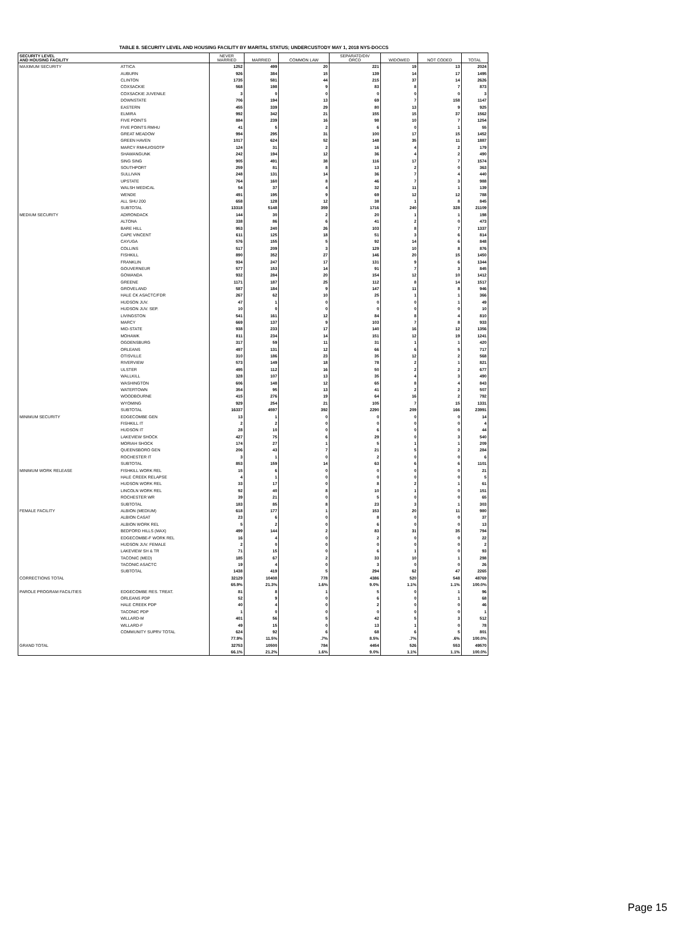TABLE 8. SECURITY LEVEL AND HOUSING FACILITY BY MARITAL STATUS; UNDERCUSTODY MAY 1, 2018 NYS-DOCCS
| SECURITY LEVEL AND HOUSING FACILITY | | NEVER MARRIED | MARRIED | COMMON LAW | SEPARATD/DIV ORCD | WIDOWED | NOT CODED | TOTAL |
| --- | --- | --- | --- | --- | --- | --- | --- | --- |
| MAXIMUM SECURITY | ATTICA | 1252 | 499 | 20 | 221 | 19 | 13 | 2024 |
| | AUBURN | 926 | 384 | 15 | 139 | 14 | 17 | 1495 |
| | CLINTON | 1735 | 581 | 44 | 215 | 37 | 14 | 2626 |
| | COXSACKIE | 568 | 198 | 9 | 83 | 8 | 7 | 873 |
| | COXSACKIE JUVENILE | 3 | 0 | 0 | 0 | 0 | 0 | 3 |
| | DOWNSTATE | 706 | 194 | 13 | 69 | 7 | 158 | 1147 |
| | EASTERN | 455 | 339 | 29 | 80 | 13 | 9 | 925 |
| | ELMIRA | 992 | 342 | 21 | 155 | 15 | 37 | 1562 |
| | FIVE POINTS | 884 | 239 | 16 | 98 | 10 | 7 | 1254 |
| | FIVE POINTS RMHU | 41 | 5 | 2 | 6 | 0 | 1 | 55 |
| | GREAT MEADOW | 994 | 295 | 31 | 100 | 17 | 15 | 1452 |
| | GREEN HAVEN | 1017 | 624 | 52 | 148 | 35 | 11 | 1887 |
| | MARCY RMHU/OSOTP | 124 | 31 | 2 | 16 | 4 | 2 | 179 |
| | SHAWANGUNK | 242 | 194 | 12 | 36 | 4 | 2 | 490 |
| | SING SING | 905 | 491 | 38 | 116 | 17 | 7 | 1574 |
| | SOUTHPORT | 259 | 81 | 8 | 13 | 2 | 0 | 363 |
| | SULLIVAN | 248 | 131 | 14 | 36 | 7 | 4 | 440 |
| | UPSTATE | 764 | 160 | 8 | 46 | 7 | 3 | 988 |
| | WALSH MEDICAL | 54 | 37 | 4 | 32 | 11 | 1 | 139 |
| | WENDE | 491 | 195 | 9 | 69 | 12 | 12 | 788 |
| | ALL SHU 200 | 658 | 128 | 12 | 38 | 1 | 8 | 845 |
| | SUBTOTAL | 13318 | 5148 | 359 | 1716 | 240 | 328 | 21109 |
| MEDIUM SECURITY | ADIRONDACK | 144 | 30 | 2 | 20 | 1 | 1 | 198 |
| | ALTONA | 338 | 86 | 6 | 41 | 2 | 0 | 473 |
| | BARE HILL | 953 | 240 | 26 | 103 | 8 | 7 | 1337 |
| | CAPE VINCENT | 611 | 125 | 18 | 51 | 3 | 6 | 814 |
| | CAYUGA | 576 | 155 | 5 | 92 | 14 | 6 | 848 |
| | COLLINS | 517 | 209 | 3 | 129 | 10 | 8 | 876 |
| | FISHKILL | 890 | 352 | 27 | 146 | 20 | 15 | 1450 |
| | FRANKLIN | 934 | 247 | 17 | 131 | 9 | 6 | 1344 |
| | GOUVERNEUR | 577 | 153 | 14 | 91 | 7 | 3 | 845 |
| | GOWANDA | 932 | 284 | 20 | 154 | 12 | 10 | 1412 |
| | GREENE | 1171 | 187 | 25 | 112 | 8 | 14 | 1517 |
| | GROVELAND | 587 | 184 | 9 | 147 | 11 | 8 | 946 |
| | HALE CK ASACTC/FDR | 267 | 62 | 10 | 25 | 1 | 1 | 366 |
| | HUDSON JUV. | 47 | 1 | 0 | 0 | 0 | 1 | 49 |
| | HUDSON JUV. SEP. | 10 | 0 | 0 | 0 | 0 | 0 | 10 |
| | LIVINGSTON | 541 | 161 | 12 | 84 | 8 | 4 | 810 |
| | MARCY | 669 | 137 | 9 | 103 | 7 | 8 | 933 |
| | MID-STATE | 938 | 233 | 17 | 140 | 16 | 12 | 1356 |
| | MOHAWK | 811 | 234 | 14 | 151 | 12 | 19 | 1241 |
| | OGDENSBURG | 317 | 59 | 11 | 31 | 1 | 1 | 420 |
| | ORLEANS | 497 | 131 | 12 | 66 | 6 | 5 | 717 |
| | OTISVILLE | 310 | 186 | 23 | 35 | 12 | 2 | 568 |
| | RIVERVIEW | 573 | 149 | 18 | 78 | 2 | 1 | 821 |
| | ULSTER | 495 | 112 | 16 | 50 | 2 | 2 | 677 |
| | WALLKILL | 328 | 107 | 13 | 35 | 4 | 3 | 490 |
| | WASHINGTON | 606 | 148 | 12 | 65 | 8 | 4 | 843 |
| | WATERTOWN | 354 | 95 | 13 | 41 | 2 | 2 | 507 |
| | WOODBOURNE | 415 | 276 | 19 | 64 | 16 | 2 | 792 |
| | WYOMING | 929 | 254 | 21 | 105 | 7 | 15 | 1331 |
| | SUBTOTAL | 16337 | 4597 | 392 | 2290 | 209 | 166 | 23991 |
| MINIMUM SECURITY | EDGECOMBE GEN | 13 | 1 | 0 | 0 | 0 | 0 | 14 |
| | FISHKILL IT | 2 | 2 | 0 | 0 | 0 | 0 | 4 |
| | HUDSON IT | 28 | 10 | 0 | 6 | 0 | 0 | 44 |
| | LAKEVIEW SHOCK | 427 | 75 | 6 | 29 | 0 | 3 | 540 |
| | MORIAH SHOCK | 174 | 27 | 1 | 5 | 1 | 1 | 209 |
| | QUEENSBORO GEN | 206 | 43 | 7 | 21 | 5 | 2 | 284 |
| | ROCHESTER IT | 3 | 1 | 0 | 2 | 0 | 0 | 6 |
| | SUBTOTAL | 853 | 159 | 14 | 63 | 6 | 6 | 1101 |
| MINIMUM WORK RELEASE | FISHKILL WORK REL | 15 | 6 | 0 | 0 | 0 | 0 | 21 |
| | HALE CREEK RELAPSE | 4 | 1 | 0 | 0 | 0 | 0 | 5 |
| | HUDSON WORK REL | 33 | 17 | 0 | 8 | 2 | 1 | 61 |
| | LINCOLN WORK REL | 92 | 40 | 8 | 10 | 1 | 0 | 151 |
| | ROCHESTER WR | 39 | 21 | 0 | 5 | 0 | 0 | 65 |
| | SUBTOTAL | 183 | 85 | 8 | 23 | 3 | 1 | 303 |
| FEMALE FACILITY | ALBION (MEDIUM) | 618 | 177 | 1 | 153 | 20 | 11 | 980 |
| | ALBION CASAT | 23 | 6 | 0 | 8 | 0 | 0 | 37 |
| | ALBION WORK REL | 5 | 2 | 0 | 6 | 0 | 0 | 13 |
| | BEDFORD HILLS (MAX) | 499 | 144 | 2 | 83 | 31 | 35 | 794 |
| | EDGECOMBE-F WORK REL | 16 | 4 | 0 | 2 | 0 | 0 | 22 |
| | HUDSON JUV. FEMALE | 2 | 0 | 0 | 0 | 0 | 0 | 2 |
| | LAKEVIEW SH & TR | 71 | 15 | 0 | 6 | 1 | 0 | 93 |
| | TACONIC (MED) | 185 | 67 | 2 | 33 | 10 | 1 | 298 |
| | TACONIC ASACTC | 19 | 4 | 0 | 3 | 0 | 0 | 26 |
| | SUBTOTAL | 1438 | 419 | 5 | 294 | 62 | 47 | 2265 |
| CORRECTIONS TOTAL | | 32129 | 10408 | 778 | 4386 | 520 | 548 | 48769 |
| | | 65.9% | 21.3% | 1.6% | 9.0% | 1.1% | 1.1% | 100.0% |
| PAROLE PROGRAM FACILITIES | EDGECOMBE RES. TREAT. | 81 | 8 | 1 | 5 | 0 | 1 | 96 |
| | ORLEANS PDP | 52 | 9 | 0 | 6 | 0 | 1 | 68 |
| | HALE CREEK PDP | 40 | 4 | 0 | 2 | 0 | 0 | 46 |
| | TACONIC PDP | 1 | 0 | 0 | 0 | 0 | 0 | 1 |
| | WILLARD-M | 401 | 56 | 5 | 42 | 5 | 3 | 512 |
| | WILLARD-F | 49 | 15 | 0 | 13 | 1 | 0 | 78 |
| | COMMUNITY SUPRV TOTAL | 624 | 92 | 6 | 68 | 6 | 5 | 801 |
| | | 77.9% | 11.5% | .7% | 8.5% | .7% | .6% | 100.0% |
| GRAND TOTAL | | 32753 | 10500 | 784 | 4454 | 526 | 553 | 49570 |
| | | 66.1% | 21.2% | 1.6% | 9.0% | 1.1% | 1.1% | 100.0% |
Page 15